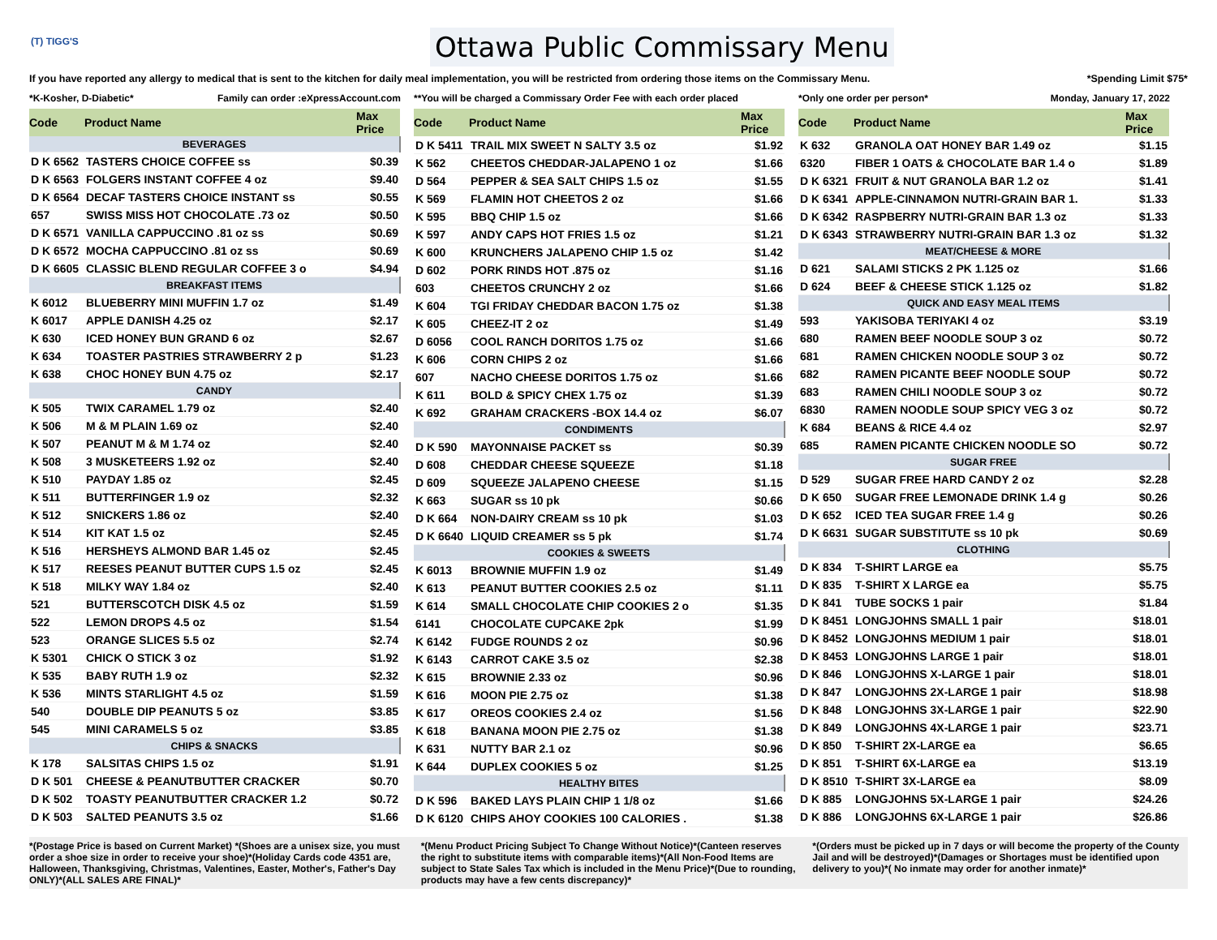(T) TIGG'S Ottawa Public Commissary Menu
If you have reported any allergy to medical that is sent to the kitchen for daily meal implementation, you will be restricted from ordering those items on the Commissary Menu. *Spending Limit $75*
*K-Kosher, D-Diabetic* Family can order :eXpressAccount.com
| Code | Product Name | Max Price |
| --- | --- | --- |
| BEVERAGES | | |
| D K 6562 | TASTERS CHOICE COFFEE ss | $0.39 |
| D K 6563 | FOLGERS INSTANT COFFEE 4 oz | $9.40 |
| D K 6564 | DECAF TASTERS CHOICE INSTANT ss | $0.55 |
| 657 | SWISS MISS HOT CHOCOLATE .73 oz | $0.50 |
| D K 6571 | VANILLA CAPPUCCINO .81 oz ss | $0.69 |
| D K 6572 | MOCHA CAPPUCCINO .81 oz ss | $0.69 |
| D K 6605 | CLASSIC BLEND REGULAR COFFEE 3 o | $4.94 |
| BREAKFAST ITEMS | | |
| K 6012 | BLUEBERRY MINI MUFFIN 1.7 oz | $1.49 |
| K 6017 | APPLE DANISH 4.25 oz | $2.17 |
| K 630 | ICED HONEY BUN GRAND 6 oz | $2.67 |
| K 634 | TOASTER PASTRIES STRAWBERRY 2 p | $1.23 |
| K 638 | CHOC HONEY BUN 4.75 oz | $2.17 |
| CANDY | | |
| K 505 | TWIX CARAMEL 1.79 oz | $2.40 |
| K 506 | M & M PLAIN 1.69 oz | $2.40 |
| K 507 | PEANUT M & M 1.74 oz | $2.40 |
| K 508 | 3 MUSKETEERS 1.92 oz | $2.40 |
| K 510 | PAYDAY 1.85 oz | $2.45 |
| K 511 | BUTTERFINGER 1.9 oz | $2.32 |
| K 512 | SNICKERS 1.86 oz | $2.40 |
| K 514 | KIT KAT 1.5 oz | $2.45 |
| K 516 | HERSHEYS ALMOND BAR 1.45 oz | $2.45 |
| K 517 | REESES PEANUT BUTTER CUPS 1.5 oz | $2.45 |
| K 518 | MILKY WAY 1.84 oz | $2.40 |
| 521 | BUTTERSCOTCH DISK 4.5 oz | $1.59 |
| 522 | LEMON DROPS 4.5 oz | $1.54 |
| 523 | ORANGE SLICES 5.5 oz | $2.74 |
| K 5301 | CHICK O STICK 3 oz | $1.92 |
| K 535 | BABY RUTH 1.9 oz | $2.32 |
| K 536 | MINTS STARLIGHT 4.5 oz | $1.59 |
| 540 | DOUBLE DIP PEANUTS 5 oz | $3.85 |
| 545 | MINI CARAMELS 5 oz | $3.85 |
| CHIPS & SNACKS | | |
| K 178 | SALSITAS CHIPS 1.5 oz | $1.91 |
| D K 501 | CHEESE & PEANUTBUTTER CRACKER | $0.70 |
| D K 502 | TOASTY PEANUTBUTTER CRACKER 1.2 | $0.72 |
| D K 503 | SALTED PEANUTS 3.5 oz | $1.66 |
**You will be charged a Commissary Order Fee with each order placed
| Code | Product Name | Max Price |
| --- | --- | --- |
| D K 5411 | TRAIL MIX SWEET N SALTY 3.5 oz | $1.92 |
| K 562 | CHEETOS CHEDDAR-JALAPENO 1 oz | $1.66 |
| D 564 | PEPPER & SEA SALT CHIPS 1.5 oz | $1.55 |
| K 569 | FLAMIN HOT CHEETOS 2 oz | $1.66 |
| K 595 | BBQ CHIP 1.5 oz | $1.66 |
| K 597 | ANDY CAPS HOT FRIES 1.5 oz | $1.21 |
| K 600 | KRUNCHERS JALAPENO CHIP 1.5 oz | $1.42 |
| D 602 | PORK RINDS HOT .875 oz | $1.16 |
| 603 | CHEETOS CRUNCHY 2 oz | $1.66 |
| K 604 | TGI FRIDAY CHEDDAR BACON 1.75 oz | $1.38 |
| K 605 | CHEEZ-IT 2 oz | $1.49 |
| D 6056 | COOL RANCH DORITOS 1.75 oz | $1.66 |
| K 606 | CORN CHIPS 2 oz | $1.66 |
| 607 | NACHO CHEESE DORITOS 1.75 oz | $1.66 |
| K 611 | BOLD & SPICY CHEX 1.75 oz | $1.39 |
| K 692 | GRAHAM CRACKERS -BOX 14.4 oz | $6.07 |
| CONDIMENTS | | |
| D K 590 | MAYONNAISE PACKET ss | $0.39 |
| D 608 | CHEDDAR CHEESE SQUEEZE | $1.18 |
| D 609 | SQUEEZE JALAPENO CHEESE | $1.15 |
| K 663 | SUGAR ss 10 pk | $0.66 |
| D K 664 | NON-DAIRY CREAM ss 10 pk | $1.03 |
| D K 6640 | LIQUID CREAMER ss 5 pk | $1.74 |
| COOKIES & SWEETS | | |
| K 6013 | BROWNIE MUFFIN 1.9 oz | $1.49 |
| K 613 | PEANUT BUTTER COOKIES 2.5 oz | $1.11 |
| K 614 | SMALL CHOCOLATE CHIP COOKIES 2 o | $1.35 |
| 6141 | CHOCOLATE CUPCAKE 2pk | $1.99 |
| K 6142 | FUDGE ROUNDS 2 oz | $0.96 |
| K 6143 | CARROT CAKE 3.5 oz | $2.38 |
| K 615 | BROWNIE 2.33 oz | $0.96 |
| K 616 | MOON PIE 2.75 oz | $1.38 |
| K 617 | OREOS COOKIES 2.4 oz | $1.56 |
| K 618 | BANANA MOON PIE 2.75 oz | $1.38 |
| K 631 | NUTTY BAR 2.1 oz | $0.96 |
| K 644 | DUPLEX COOKIES 5 oz | $1.25 |
| HEALTHY BITES | | |
| D K 596 | BAKED LAYS PLAIN CHIP 1 1/8 oz | $1.66 |
| D K 6120 | CHIPS AHOY COOKIES 100 CALORIES . | $1.38 |
*Only one order per person* Monday, January 17, 2022
| Code | Product Name | Max Price |
| --- | --- | --- |
| K 632 | GRANOLA OAT HONEY BAR 1.49 oz | $1.15 |
| 6320 | FIBER 1 OATS & CHOCOLATE BAR 1.4 o | $1.89 |
| D K 6321 | FRUIT & NUT GRANOLA BAR 1.2 oz | $1.41 |
| D K 6341 | APPLE-CINNAMON NUTRI-GRAIN BAR 1. | $1.33 |
| D K 6342 | RASPBERRY NUTRI-GRAIN BAR 1.3 oz | $1.33 |
| D K 6343 | STRAWBERRY NUTRI-GRAIN BAR 1.3 oz | $1.32 |
| MEAT/CHEESE & MORE | | |
| D 621 | SALAMI STICKS 2 PK 1.125 oz | $1.66 |
| D 624 | BEEF & CHEESE STICK 1.125 oz | $1.82 |
| QUICK AND EASY MEAL ITEMS | | |
| 593 | YAKISOBA TERIYAKI 4 oz | $3.19 |
| 680 | RAMEN BEEF NOODLE SOUP 3 oz | $0.72 |
| 681 | RAMEN CHICKEN NOODLE SOUP 3 oz | $0.72 |
| 682 | RAMEN PICANTE BEEF NOODLE SOUP | $0.72 |
| 683 | RAMEN CHILI NOODLE SOUP 3 oz | $0.72 |
| 6830 | RAMEN NOODLE SOUP SPICY VEG 3 oz | $0.72 |
| K 684 | BEANS & RICE 4.4 oz | $2.97 |
| 685 | RAMEN PICANTE CHICKEN NOODLE SO | $0.72 |
| SUGAR FREE | | |
| D 529 | SUGAR FREE HARD CANDY 2 oz | $2.28 |
| D K 650 | SUGAR FREE LEMONADE DRINK 1.4 g | $0.26 |
| D K 652 | ICED TEA SUGAR FREE 1.4 g | $0.26 |
| D K 6631 | SUGAR SUBSTITUTE ss 10 pk | $0.69 |
| CLOTHING | | |
| D K 834 | T-SHIRT LARGE ea | $5.75 |
| D K 835 | T-SHIRT X LARGE ea | $5.75 |
| D K 841 | TUBE SOCKS 1 pair | $1.84 |
| D K 8451 | LONGJOHNS SMALL 1 pair | $18.01 |
| D K 8452 | LONGJOHNS MEDIUM 1 pair | $18.01 |
| D K 8453 | LONGJOHNS LARGE 1 pair | $18.01 |
| D K 846 | LONGJOHNS X-LARGE 1 pair | $18.01 |
| D K 847 | LONGJOHNS 2X-LARGE 1 pair | $18.98 |
| D K 848 | LONGJOHNS 3X-LARGE 1 pair | $22.90 |
| D K 849 | LONGJOHNS 4X-LARGE 1 pair | $23.71 |
| D K 850 | T-SHIRT 2X-LARGE ea | $6.65 |
| D K 851 | T-SHIRT 6X-LARGE ea | $13.19 |
| D K 8510 | T-SHIRT 3X-LARGE ea | $8.09 |
| D K 885 | LONGJOHNS 5X-LARGE 1 pair | $24.26 |
| D K 886 | LONGJOHNS 6X-LARGE 1 pair | $26.86 |
*(Postage Price is based on Current Market) *(Shoes are a unisex size, you must order a shoe size in order to receive your shoe)*(Holiday Cards code 4351 are, Halloween, Thanksgiving, Christmas, Valentines, Easter, Mother's, Father's Day ONLY)*(ALL SALES ARE FINAL)*
*(Menu Product Pricing Subject To Change Without Notice)*(Canteen reserves the right to substitute items with comparable items)*(All Non-Food Items are subject to State Sales Tax which is included in the Menu Price)*(Due to rounding, products may have a few cents discrepancy)*
*(Orders must be picked up in 7 days or will become the property of the County Jail and will be destroyed)*(Damages or Shortages must be identified upon delivery to you)*( No inmate may order for another inmate)*